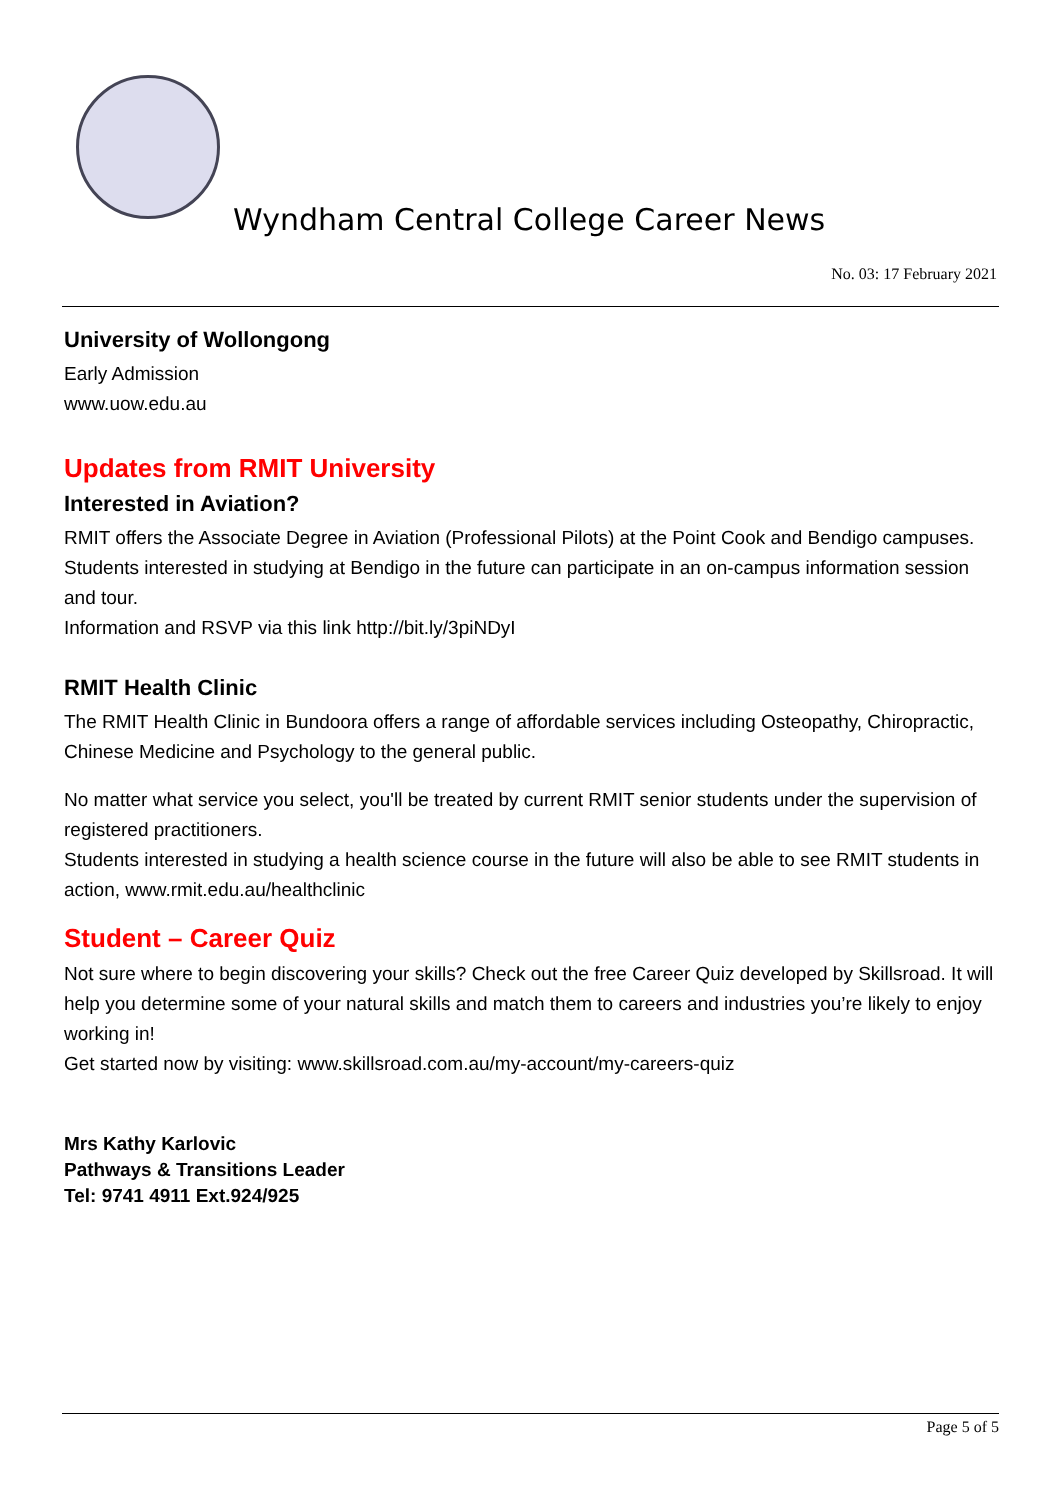Wyndham Central College Career News
No. 03: 17 February 2021
University of Wollongong
Early Admission
www.uow.edu.au
Updates from RMIT University
Interested in Aviation?
RMIT offers the Associate Degree in Aviation (Professional Pilots) at the Point Cook and Bendigo campuses. Students interested in studying at Bendigo in the future can participate in an on-campus information session and tour.
Information and RSVP via this link http://bit.ly/3piNDyI
RMIT Health Clinic
The RMIT Health Clinic in Bundoora offers a range of affordable services including Osteopathy, Chiropractic, Chinese Medicine and Psychology to the general public.
No matter what service you select, you'll be treated by current RMIT senior students under the supervision of registered practitioners.
Students interested in studying a health science course in the future will also be able to see RMIT students in action, www.rmit.edu.au/healthclinic
Student – Career Quiz
Not sure where to begin discovering your skills? Check out the free Career Quiz developed by Skillsroad. It will help you determine some of your natural skills and match them to careers and industries you’re likely to enjoy working in!
Get started now by visiting: www.skillsroad.com.au/my-account/my-careers-quiz
Mrs Kathy Karlovic
Pathways & Transitions Leader
Tel: 9741 4911 Ext.924/925
Page 5 of 5